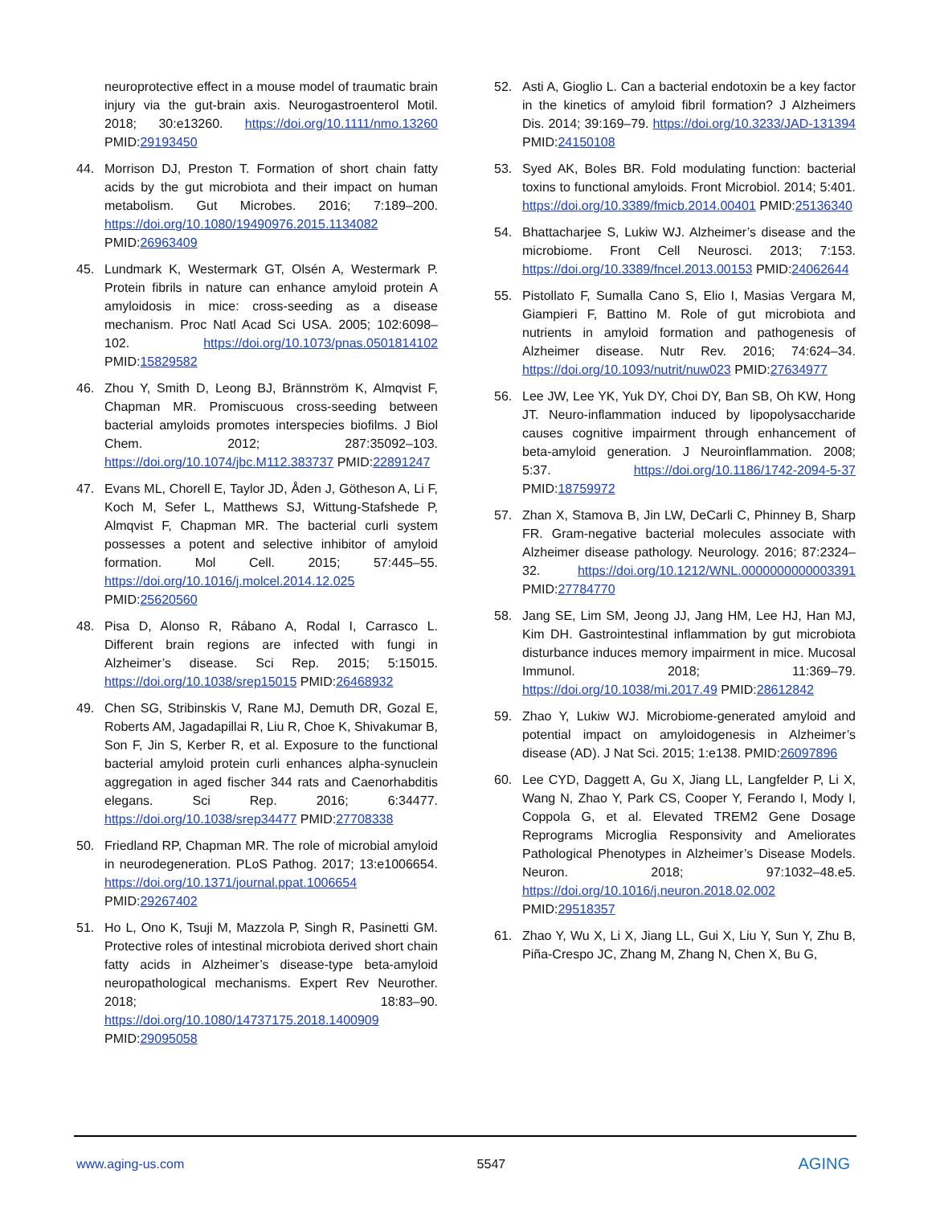neuroprotective effect in a mouse model of traumatic brain injury via the gut-brain axis. Neurogastroenterol Motil. 2018; 30:e13260. https://doi.org/10.1111/nmo.13260 PMID:29193450
44. Morrison DJ, Preston T. Formation of short chain fatty acids by the gut microbiota and their impact on human metabolism. Gut Microbes. 2016; 7:189–200. https://doi.org/10.1080/19490976.2015.1134082 PMID:26963409
45. Lundmark K, Westermark GT, Olsén A, Westermark P. Protein fibrils in nature can enhance amyloid protein A amyloidosis in mice: cross-seeding as a disease mechanism. Proc Natl Acad Sci USA. 2005; 102:6098–102. https://doi.org/10.1073/pnas.0501814102 PMID:15829582
46. Zhou Y, Smith D, Leong BJ, Brännström K, Almqvist F, Chapman MR. Promiscuous cross-seeding between bacterial amyloids promotes interspecies biofilms. J Biol Chem. 2012; 287:35092–103. https://doi.org/10.1074/jbc.M112.383737 PMID:22891247
47. Evans ML, Chorell E, Taylor JD, Åden J, Götheson A, Li F, Koch M, Sefer L, Matthews SJ, Wittung-Stafshede P, Almqvist F, Chapman MR. The bacterial curli system possesses a potent and selective inhibitor of amyloid formation. Mol Cell. 2015; 57:445–55. https://doi.org/10.1016/j.molcel.2014.12.025 PMID:25620560
48. Pisa D, Alonso R, Rábano A, Rodal I, Carrasco L. Different brain regions are infected with fungi in Alzheimer’s disease. Sci Rep. 2015; 5:15015. https://doi.org/10.1038/srep15015 PMID:26468932
49. Chen SG, Stribinskis V, Rane MJ, Demuth DR, Gozal E, Roberts AM, Jagadapillai R, Liu R, Choe K, Shivakumar B, Son F, Jin S, Kerber R, et al. Exposure to the functional bacterial amyloid protein curli enhances alpha-synuclein aggregation in aged fischer 344 rats and Caenorhabditis elegans. Sci Rep. 2016; 6:34477. https://doi.org/10.1038/srep34477 PMID:27708338
50. Friedland RP, Chapman MR. The role of microbial amyloid in neurodegeneration. PLoS Pathog. 2017; 13:e1006654. https://doi.org/10.1371/journal.ppat.1006654 PMID:29267402
51. Ho L, Ono K, Tsuji M, Mazzola P, Singh R, Pasinetti GM. Protective roles of intestinal microbiota derived short chain fatty acids in Alzheimer’s disease-type beta-amyloid neuropathological mechanisms. Expert Rev Neurother. 2018; 18:83–90. https://doi.org/10.1080/14737175.2018.1400909 PMID:29095058
52. Asti A, Gioglio L. Can a bacterial endotoxin be a key factor in the kinetics of amyloid fibril formation? J Alzheimers Dis. 2014; 39:169–79. https://doi.org/10.3233/JAD-131394 PMID:24150108
53. Syed AK, Boles BR. Fold modulating function: bacterial toxins to functional amyloids. Front Microbiol. 2014; 5:401. https://doi.org/10.3389/fmicb.2014.00401 PMID:25136340
54. Bhattacharjee S, Lukiw WJ. Alzheimer’s disease and the microbiome. Front Cell Neurosci. 2013; 7:153. https://doi.org/10.3389/fncel.2013.00153 PMID:24062644
55. Pistollato F, Sumalla Cano S, Elio I, Masias Vergara M, Giampieri F, Battino M. Role of gut microbiota and nutrients in amyloid formation and pathogenesis of Alzheimer disease. Nutr Rev. 2016; 74:624–34. https://doi.org/10.1093/nutrit/nuw023 PMID:27634977
56. Lee JW, Lee YK, Yuk DY, Choi DY, Ban SB, Oh KW, Hong JT. Neuro-inflammation induced by lipopolysaccharide causes cognitive impairment through enhancement of beta-amyloid generation. J Neuroinflammation. 2008; 5:37. https://doi.org/10.1186/1742-2094-5-37 PMID:18759972
57. Zhan X, Stamova B, Jin LW, DeCarli C, Phinney B, Sharp FR. Gram-negative bacterial molecules associate with Alzheimer disease pathology. Neurology. 2016; 87:2324–32. https://doi.org/10.1212/WNL.0000000000003391 PMID:27784770
58. Jang SE, Lim SM, Jeong JJ, Jang HM, Lee HJ, Han MJ, Kim DH. Gastrointestinal inflammation by gut microbiota disturbance induces memory impairment in mice. Mucosal Immunol. 2018; 11:369–79. https://doi.org/10.1038/mi.2017.49 PMID:28612842
59. Zhao Y, Lukiw WJ. Microbiome-generated amyloid and potential impact on amyloidogenesis in Alzheimer’s disease (AD). J Nat Sci. 2015; 1:e138. PMID:26097896
60. Lee CYD, Daggett A, Gu X, Jiang LL, Langfelder P, Li X, Wang N, Zhao Y, Park CS, Cooper Y, Ferando I, Mody I, Coppola G, et al. Elevated TREM2 Gene Dosage Reprograms Microglia Responsivity and Ameliorates Pathological Phenotypes in Alzheimer’s Disease Models. Neuron. 2018; 97:1032–48.e5. https://doi.org/10.1016/j.neuron.2018.02.002 PMID:29518357
61. Zhao Y, Wu X, Li X, Jiang LL, Gui X, Liu Y, Sun Y, Zhu B, Piña-Crespo JC, Zhang M, Zhang N, Chen X, Bu G,
www.aging-us.com 5547 AGING